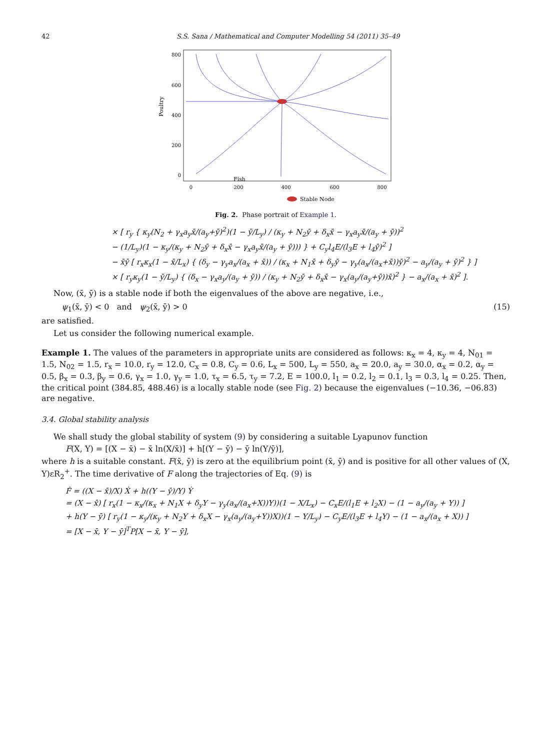42 S.S. Sana / Mathematical and Computer Modelling 54 (2011) 35–49
800
600
400
200
0
Poultry
0
200
400
600
800
Fish
Stable Node
Fig. 2. Phase portrait of Example 1.
× [ r<sub>y</sub> { κ<sub>y</sub>(N<sub>2</sub> + γ<sub>x</sub>a<sub>y</sub>x̄/(a<sub>y</sub>+ȳ)<sup>2</sup>)(1 − ȳ/L<sub>y</sub>) / (κ<sub>y</sub> + N<sub>2</sub>ȳ + δ<sub>x</sub>x̄ − γ<sub>x</sub>a<sub>y</sub>x̄/(a<sub>y</sub> + ȳ))<sup>2</sup>
− (1/L<sub>y</sub>)(1 − κ<sub>y</sub>/(κ<sub>y</sub> + N<sub>2</sub>ȳ + δ<sub>x</sub>x̄ − γ<sub>x</sub>a<sub>y</sub>x̄/(a<sub>y</sub> + ȳ))) } + C<sub>y</sub>l<sub>4</sub>E/(l<sub>3</sub>E + l<sub>4</sub>ȳ)<sup>2</sup> ]
− x̄ȳ [ r<sub>x</sub>κ<sub>x</sub>(1 − x̄/L<sub>x</sub>) { (δ<sub>y</sub> − γ<sub>y</sub>a<sub>x</sub>/(a<sub>x</sub> + x̄)) / (κ<sub>x</sub> + N<sub>1</sub>x̄ + δ<sub>y</sub>ȳ − γ<sub>y</sub>(a<sub>x</sub>/(a<sub>x</sub>+x̄))ȳ)<sup>2</sup> − a<sub>y</sub>/(a<sub>y</sub> + ȳ)<sup>2</sup> } ]
× [ r<sub>y</sub>κ<sub>y</sub>(1 − ȳ/L<sub>y</sub>) { (δ<sub>x</sub> − γ<sub>x</sub>a<sub>y</sub>/(a<sub>y</sub> + ȳ)) / (κ<sub>y</sub> + N<sub>2</sub>ȳ + δ<sub>x</sub>x̄ − γ<sub>x</sub>(a<sub>y</sub>/(a<sub>y</sub>+ȳ))x̄)<sup>2</sup> } − a<sub>x</sub>/(a<sub>x</sub> + x̄)<sup>2</sup> ].
Now, (x̄, ȳ) is a stable node if both the eigenvalues of the above are negative, i.e.,
ψ<sub>1</sub>(x̄, ȳ) < 0 and ψ<sub>2</sub>(x̄, ȳ) > 0 (15)
are satisfied.
Let us consider the following numerical example.
Example 1. The values of the parameters in appropriate units are considered as follows: κ<sub>x</sub> = 4, κ<sub>y</sub> = 4, N<sub>01</sub> = 1.5, N<sub>02</sub> = 1.5, r<sub>x</sub> = 10.0, r<sub>y</sub> = 12.0, C<sub>x</sub> = 0.8, C<sub>y</sub> = 0.6, L<sub>x</sub> = 500, L<sub>y</sub> = 550, a<sub>x</sub> = 20.0, a<sub>y</sub> = 30.0, α<sub>x</sub> = 0.2, α<sub>y</sub> = 0.5, β<sub>x</sub> = 0.3, β<sub>y</sub> = 0.6, γ<sub>x</sub> = 1.0, γ<sub>y</sub> = 1.0, τ<sub>x</sub> = 6.5, τ<sub>y</sub> = 7.2, E = 100.0, l<sub>1</sub> = 0.2, l<sub>2</sub> = 0.1, l<sub>3</sub> = 0.3, l<sub>4</sub> = 0.25. Then, the critical point (384.85, 488.46) is a locally stable node (see Fig. 2) because the eigenvalues (−10.36, −06.83) are negative.
3.4. Global stability analysis
We shall study the global stability of system (9) by considering a suitable Lyapunov function
F(X, Y) = [(X − x̄) − x̄ ln(X/x̄)] + h[(Y − ȳ) − ȳ ln(Y/ȳ)],
where h is a suitable constant. F(x̄, ȳ) is zero at the equilibrium point (x̄, ȳ) and is positive for all other values of (X, Y)εR<sub>2</sub><sup>+</sup>. The time derivative of F along the trajectories of Eq. (9) is
Ḟ = ((X − x̄)/X) Ẋ + h((Y − ȳ)/Y) Ẏ
= (X − x̄) [ r<sub>x</sub>(1 − κ<sub>x</sub>/(κ<sub>x</sub> + N<sub>1</sub>X + δ<sub>y</sub>Y − γ<sub>y</sub>(a<sub>x</sub>/(a<sub>x</sub>+X))Y))(1 − X/L<sub>x</sub>) − C<sub>x</sub>E/(l<sub>1</sub>E + l<sub>2</sub>X) − (1 − a<sub>y</sub>/(a<sub>y</sub> + Y)) ]
+ h(Y − ȳ) [ r<sub>y</sub>(1 − κ<sub>y</sub>/(κ<sub>y</sub> + N<sub>2</sub>Y + δ<sub>x</sub>X − γ<sub>x</sub>(a<sub>y</sub>/(a<sub>y</sub>+Y))X))(1 − Y/L<sub>y</sub>) − C<sub>y</sub>E/(l<sub>3</sub>E + l<sub>4</sub>Y) − (1 − a<sub>x</sub>/(a<sub>x</sub> + X)) ]
= [X − x̄, Y − ȳ]<sup>T</sup>P[X − x̄, Y − ȳ],